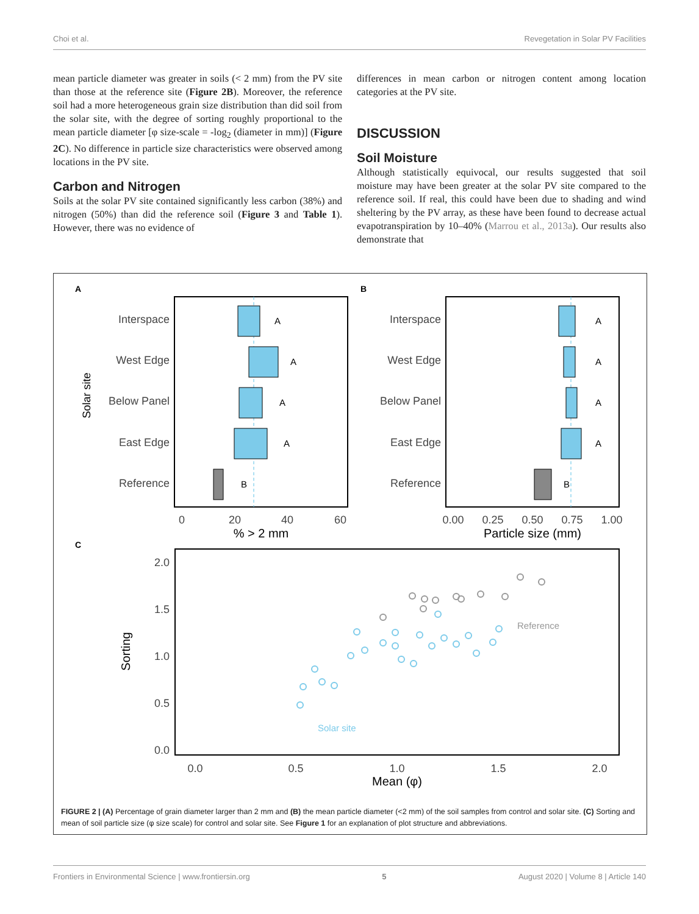Choi et al. Revegetation in Solar PV Facilities
mean particle diameter was greater in soils (< 2 mm) from the PV site than those at the reference site (Figure 2B). Moreover, the reference soil had a more heterogeneous grain size distribution than did soil from the solar site, with the degree of sorting roughly proportional to the mean particle diameter [φ size-scale = -log<sub>2</sub> (diameter in mm)] (Figure 2C). No difference in particle size characteristics were observed among locations in the PV site.
Carbon and Nitrogen
Soils at the solar PV site contained significantly less carbon (38%) and nitrogen (50%) than did the reference soil (Figure 3 and Table 1). However, there was no evidence of
differences in mean carbon or nitrogen content among location categories at the PV site.
DISCUSSION
Soil Moisture
Although statistically equivocal, our results suggested that soil moisture may have been greater at the solar PV site compared to the reference soil. If real, this could have been due to shading and wind sheltering by the PV array, as these have been found to decrease actual evapotranspiration by 10–40% (Marrou et al., 2013a). Our results also demonstrate that
A
B
C
Interspace
West Edge
Below Panel
East Edge
Reference
Interspace
West Edge
Below Panel
East Edge
Reference
Solar site
A
A
A
A
B
A
A
A
A
B
0
20
40
60
0.00
0.25
0.50
0.75
1.00
% > 2 mm
Particle size (mm)
2.0
1.5
1.0
0.5
0.0
0.0
0.5
1.0
1.5
2.0
Mean (φ)
Sorting
Reference
Solar site
FIGURE 2 | (A) Percentage of grain diameter larger than 2 mm and (B) the mean particle diameter (<2 mm) of the soil samples from control and solar site. (C) Sorting and mean of soil particle size (φ size scale) for control and solar site. See Figure 1 for an explanation of plot structure and abbreviations.
Frontiers in Environmental Science | www.frontiersin.org 5 August 2020 | Volume 8 | Article 140